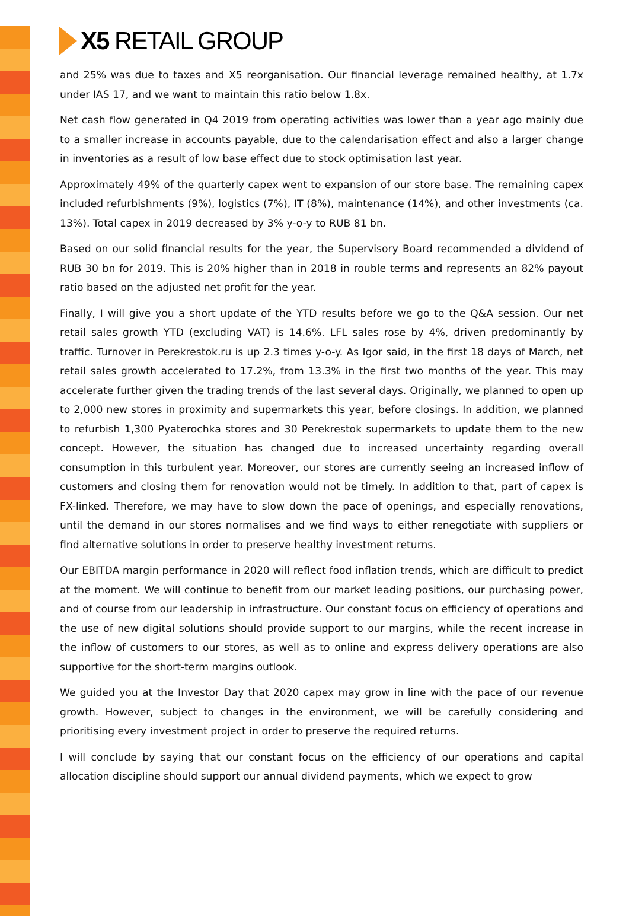X5 RETAIL GROUP
and 25% was due to taxes and X5 reorganisation. Our financial leverage remained healthy, at 1.7x under IAS 17, and we want to maintain this ratio below 1.8x.
Net cash flow generated in Q4 2019 from operating activities was lower than a year ago mainly due to a smaller increase in accounts payable, due to the calendarisation effect and also a larger change in inventories as a result of low base effect due to stock optimisation last year.
Approximately 49% of the quarterly capex went to expansion of our store base. The remaining capex included refurbishments (9%), logistics (7%), IT (8%), maintenance (14%), and other investments (ca. 13%). Total capex in 2019 decreased by 3% y-o-y to RUB 81 bn.
Based on our solid financial results for the year, the Supervisory Board recommended a dividend of RUB 30 bn for 2019. This is 20% higher than in 2018 in rouble terms and represents an 82% payout ratio based on the adjusted net profit for the year.
Finally, I will give you a short update of the YTD results before we go to the Q&A session. Our net retail sales growth YTD (excluding VAT) is 14.6%. LFL sales rose by 4%, driven predominantly by traffic. Turnover in Perekrestok.ru is up 2.3 times y-o-y. As Igor said, in the first 18 days of March, net retail sales growth accelerated to 17.2%, from 13.3% in the first two months of the year. This may accelerate further given the trading trends of the last several days. Originally, we planned to open up to 2,000 new stores in proximity and supermarkets this year, before closings. In addition, we planned to refurbish 1,300 Pyaterochka stores and 30 Perekrestok supermarkets to update them to the new concept. However, the situation has changed due to increased uncertainty regarding overall consumption in this turbulent year. Moreover, our stores are currently seeing an increased inflow of customers and closing them for renovation would not be timely. In addition to that, part of capex is FX-linked. Therefore, we may have to slow down the pace of openings, and especially renovations, until the demand in our stores normalises and we find ways to either renegotiate with suppliers or find alternative solutions in order to preserve healthy investment returns.
Our EBITDA margin performance in 2020 will reflect food inflation trends, which are difficult to predict at the moment. We will continue to benefit from our market leading positions, our purchasing power, and of course from our leadership in infrastructure. Our constant focus on efficiency of operations and the use of new digital solutions should provide support to our margins, while the recent increase in the inflow of customers to our stores, as well as to online and express delivery operations are also supportive for the short-term margins outlook.
We guided you at the Investor Day that 2020 capex may grow in line with the pace of our revenue growth. However, subject to changes in the environment, we will be carefully considering and prioritising every investment project in order to preserve the required returns.
I will conclude by saying that our constant focus on the efficiency of our operations and capital allocation discipline should support our annual dividend payments, which we expect to grow